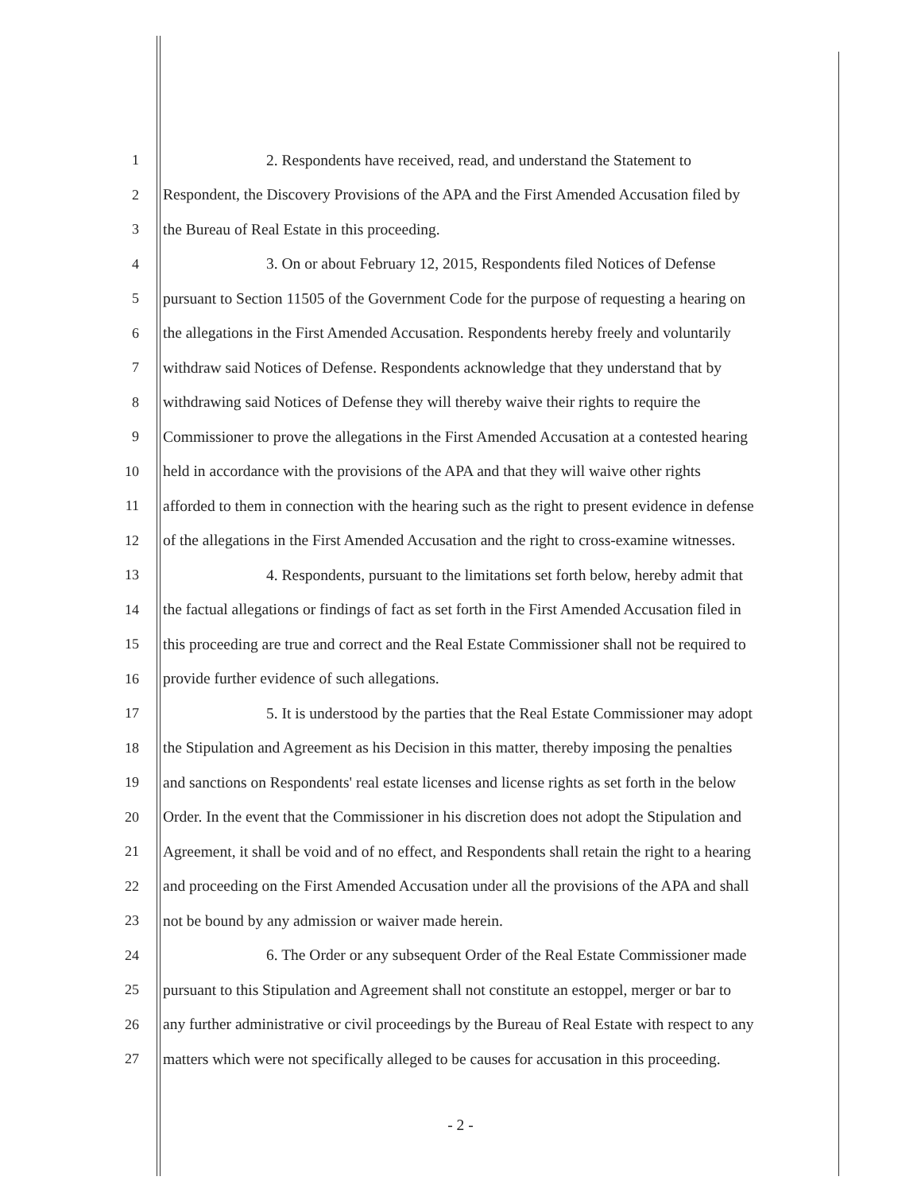1 2. Respondents have received, read, and understand the Statement to
2 Respondent, the Discovery Provisions of the APA and the First Amended Accusation filed by
3 the Bureau of Real Estate in this proceeding.
4 3. On or about February 12, 2015, Respondents filed Notices of Defense
5 pursuant to Section 11505 of the Government Code for the purpose of requesting a hearing on
6 the allegations in the First Amended Accusation. Respondents hereby freely and voluntarily
7 withdraw said Notices of Defense. Respondents acknowledge that they understand that by
8 withdrawing said Notices of Defense they will thereby waive their rights to require the
9 Commissioner to prove the allegations in the First Amended Accusation at a contested hearing
10 held in accordance with the provisions of the APA and that they will waive other rights
11 afforded to them in connection with the hearing such as the right to present evidence in defense
12 of the allegations in the First Amended Accusation and the right to cross-examine witnesses.
13 4. Respondents, pursuant to the limitations set forth below, hereby admit that
14 the factual allegations or findings of fact as set forth in the First Amended Accusation filed in
15 this proceeding are true and correct and the Real Estate Commissioner shall not be required to
16 provide further evidence of such allegations.
17 5. It is understood by the parties that the Real Estate Commissioner may adopt
18 the Stipulation and Agreement as his Decision in this matter, thereby imposing the penalties
19 and sanctions on Respondents' real estate licenses and license rights as set forth in the below
20 Order. In the event that the Commissioner in his discretion does not adopt the Stipulation and
21 Agreement, it shall be void and of no effect, and Respondents shall retain the right to a hearing
22 and proceeding on the First Amended Accusation under all the provisions of the APA and shall
23 not be bound by any admission or waiver made herein.
24 6. The Order or any subsequent Order of the Real Estate Commissioner made
25 pursuant to this Stipulation and Agreement shall not constitute an estoppel, merger or bar to
26 any further administrative or civil proceedings by the Bureau of Real Estate with respect to any
27 matters which were not specifically alleged to be causes for accusation in this proceeding.
- 2 -